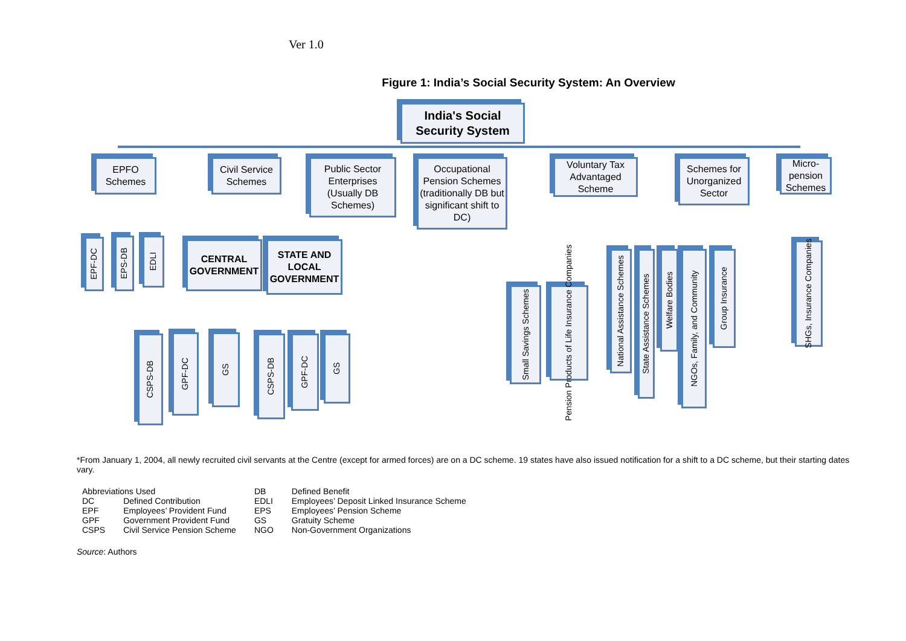Ver 1.0
Figure 1: India’s Social Security System: An Overview
India's Social Security System
EPFO Schemes
Civil Service Schemes
Public Sector Enterprises (Usually DB Schemes)
Occupational Pension Schemes (traditionally DB but significant shift to DC)
Voluntary Tax Advantaged Scheme
Schemes for Unorganized Sector
Micro-pension Schemes
EPF-DC
EPS-DB
EDLI
CENTRAL GOVERNMENT
STATE AND LOCAL GOVERNMENT
CSPS-DB
GPF-DC
GS
CSPS-DB
GPF-DC
GS
Small Savings Schemes
Pension Products of Life Insurance Companies
National Assistance Schemes
State Assistance Schemes
Welfare Bodies
NGOs, Family, and Community
Group Insurance
SHGs, Insurance Companies
*From January 1, 2004, all newly recruited civil servants at the Centre (except for armed forces) are on a DC scheme. 19 states have also issued notification for a shift to a DC scheme, but their starting dates vary.
| Abbreviations Used | | DB | Defined Benefit |
| DC | Defined Contribution | EDLI | Employees’ Deposit Linked Insurance Scheme |
| EPF | Employees’ Provident Fund | EPS | Employees’ Pension Scheme |
| GPF | Government Provident Fund | GS | Gratuity Scheme |
| CSPS | Civil Service Pension Scheme | NGO | Non-Government Organizations |
Source: Authors